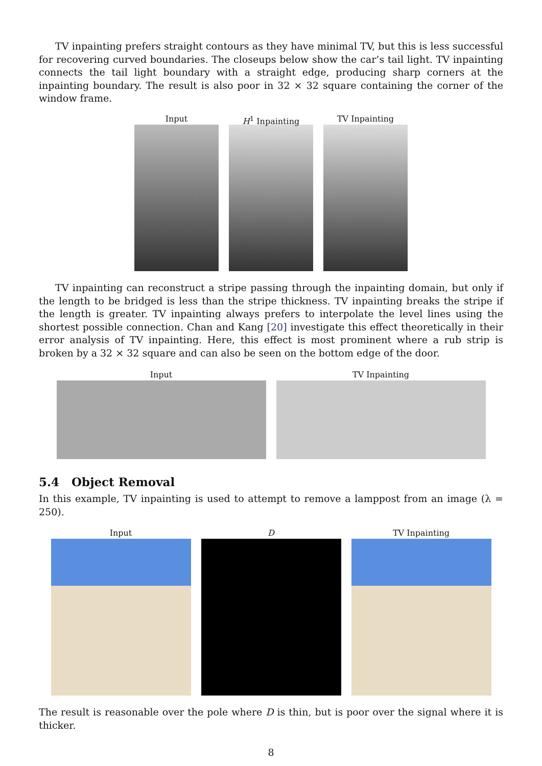TV inpainting prefers straight contours as they have minimal TV, but this is less successful for recovering curved boundaries. The closeups below show the car’s tail light. TV inpainting connects the tail light boundary with a straight edge, producing sharp corners at the inpainting boundary. The result is also poor in 32 × 32 square containing the corner of the window frame.
Input H<sup>1</sup> Inpainting TV Inpainting
TV inpainting can reconstruct a stripe passing through the inpainting domain, but only if the length to be bridged is less than the stripe thickness. TV inpainting breaks the stripe if the length is greater. TV inpainting always prefers to interpolate the level lines using the shortest possible connection. Chan and Kang [20] investigate this effect theoretically in their error analysis of TV inpainting. Here, this effect is most prominent where a rub strip is broken by a 32 × 32 square and can also be seen on the bottom edge of the door.
Input TV Inpainting
5.4 Object Removal
In this example, TV inpainting is used to attempt to remove a lamppost from an image (λ = 250).
Input D TV Inpainting
The result is reasonable over the pole where D is thin, but is poor over the signal where it is thicker.
8